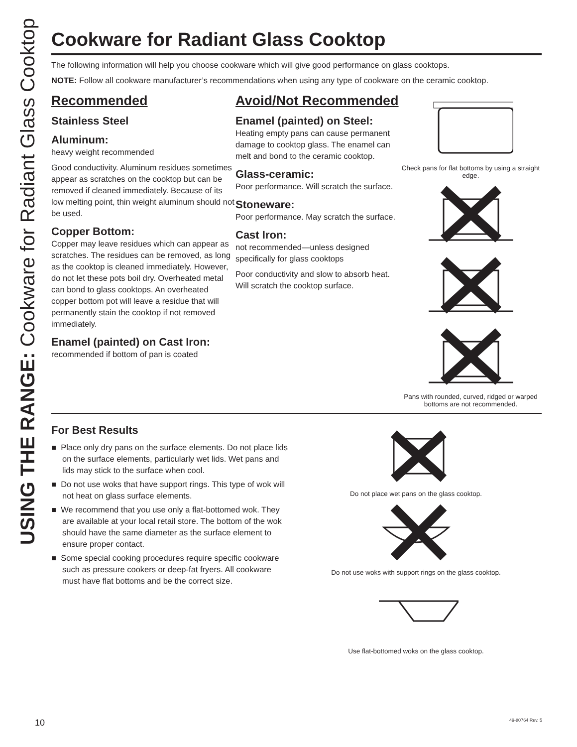USING THE RANGE: Cookware for Radiant Glass Cooktop
Cookware for Radiant Glass Cooktop
The following information will help you choose cookware which will give good performance on glass cooktops.
NOTE: Follow all cookware manufacturer’s recommendations when using any type of cookware on the ceramic cooktop.
Recommended
Stainless Steel
Aluminum:
heavy weight recommended
Good conductivity. Aluminum residues sometimes appear as scratches on the cooktop but can be removed if cleaned immediately. Because of its low melting point, thin weight aluminum should not be used.
Copper Bottom:
Copper may leave residues which can appear as scratches. The residues can be removed, as long as the cooktop is cleaned immediately. However, do not let these pots boil dry. Overheated metal can bond to glass cooktops. An overheated copper bottom pot will leave a residue that will permanently stain the cooktop if not removed immediately.
Enamel (painted) on Cast Iron:
recommended if bottom of pan is coated
Avoid/Not Recommended
Enamel (painted) on Steel:
Heating empty pans can cause permanent damage to cooktop glass. The enamel can melt and bond to the ceramic cooktop.
Glass-ceramic:
Poor performance. Will scratch the surface.
Stoneware:
Poor performance. May scratch the surface.
Cast Iron:
not recommended—unless designed specifically for glass cooktops
Poor conductivity and slow to absorb heat. Will scratch the cooktop surface.
Check pans for flat bottoms by using a straight edge.
Pans with rounded, curved, ridged or warped bottoms are not recommended.
For Best Results
■ Place only dry pans on the surface elements. Do not place lids on the surface elements, particularly wet lids. Wet pans and lids may stick to the surface when cool.
■ Do not use woks that have support rings. This type of wok will not heat on glass surface elements.
■ We recommend that you use only a flat-bottomed wok. They are available at your local retail store. The bottom of the wok should have the same diameter as the surface element to ensure proper contact.
■ Some special cooking procedures require specific cookware such as pressure cookers or deep-fat fryers. All cookware must have flat bottoms and be the correct size.
Do not place wet pans on the glass cooktop.
Do not use woks with support rings on the glass cooktop.
Use flat-bottomed woks on the glass cooktop.
10 49-80764 Rev. 5